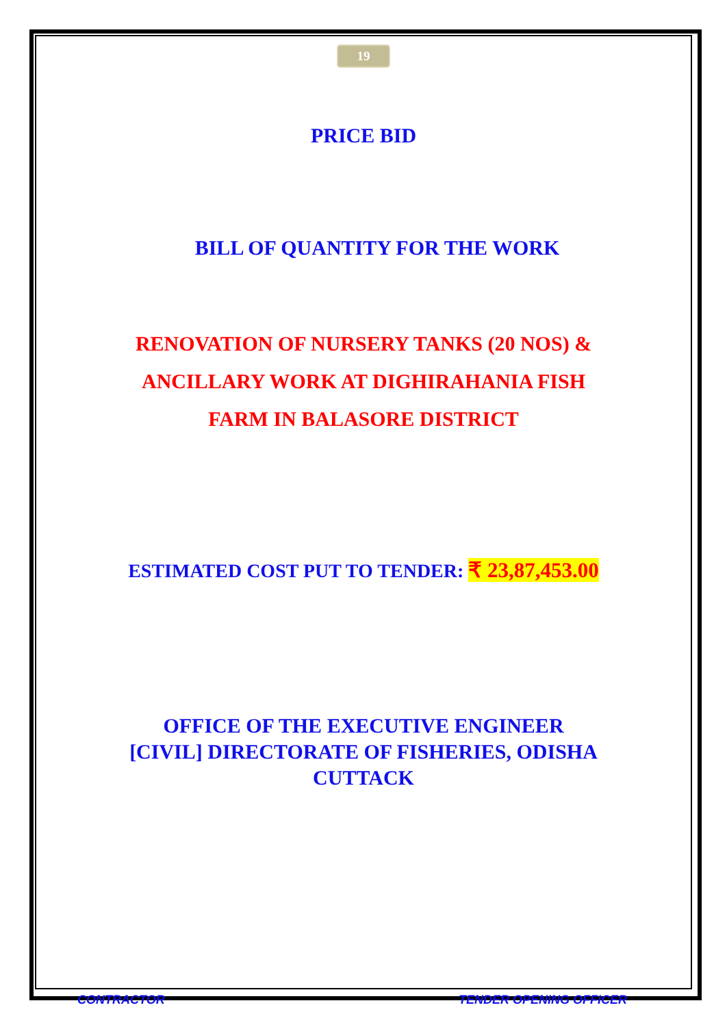19
PRICE BID
BILL OF QUANTITY FOR THE WORK
RENOVATION OF NURSERY TANKS (20 NOS) &
ANCILLARY WORK AT DIGHIRAHANIA FISH
FARM IN BALASORE DISTRICT
ESTIMATED COST PUT TO TENDER: ₹ 23,87,453.00
OFFICE OF THE EXECUTIVE ENGINEER
[CIVIL] DIRECTORATE OF FISHERIES, ODISHA
CUTTACK
CONTRACTOR TENDER OPENING OFFICER